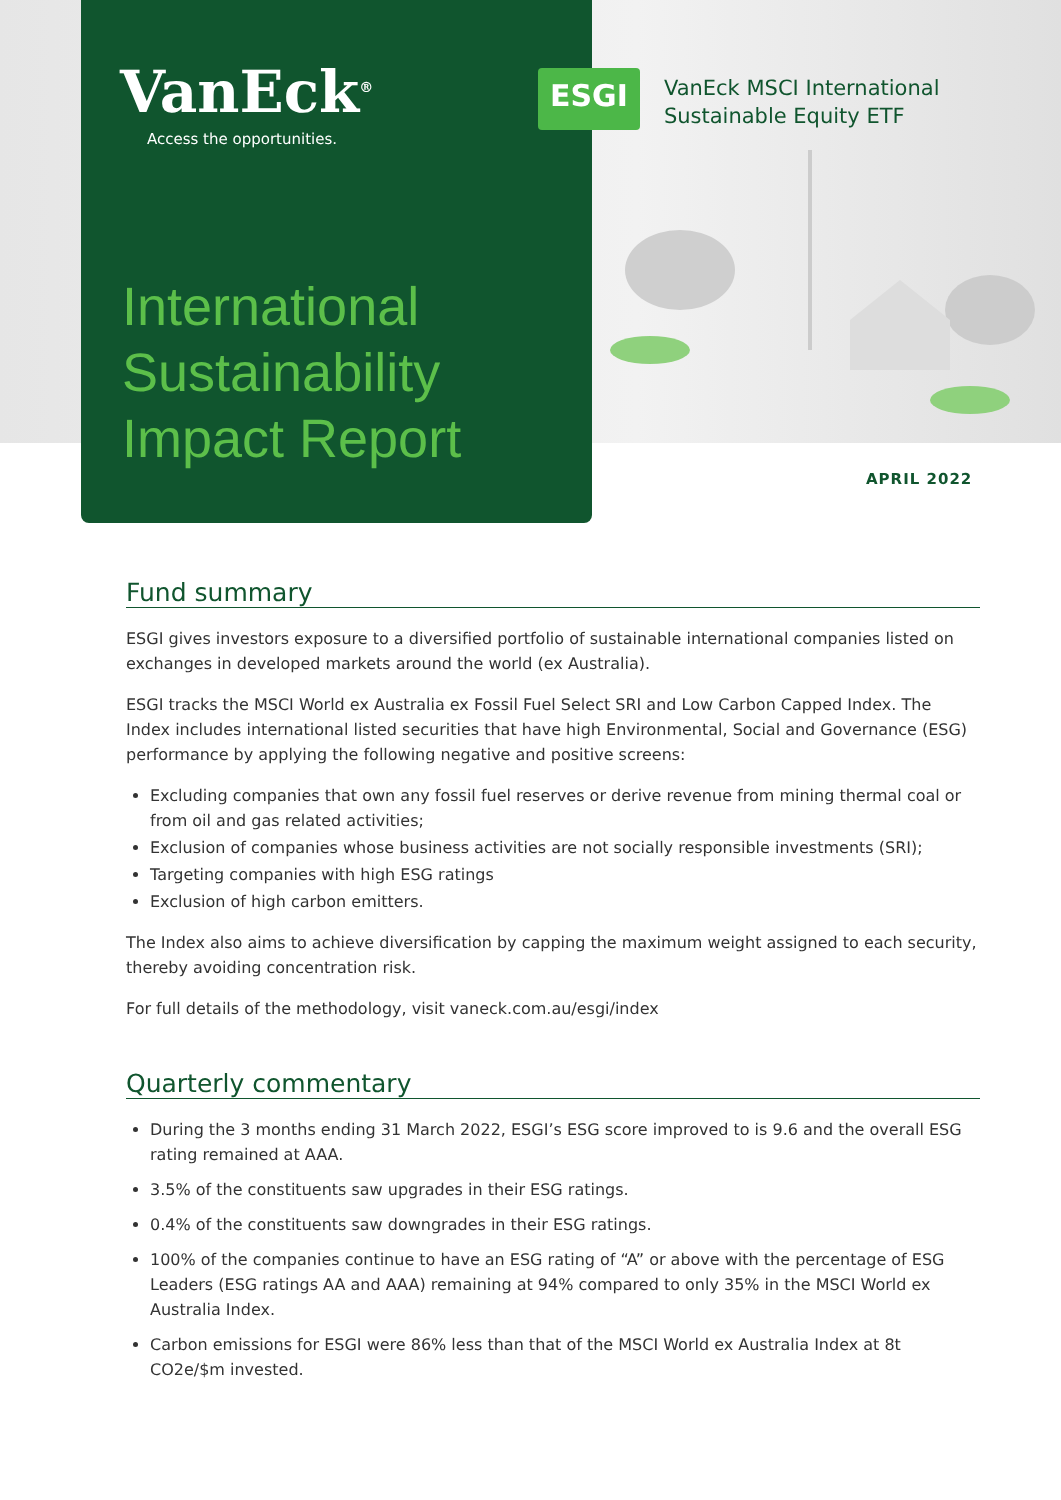VanEck<sup>®</sup>
Access the opportunities.
International
Sustainability
Impact Report
ESGI
VanEck MSCI International
Sustainable Equity ETF
APRIL 2022
Fund summary
ESGI gives investors exposure to a diversified portfolio of sustainable international companies listed on exchanges in developed markets around the world (ex Australia).
ESGI tracks the MSCI World ex Australia ex Fossil Fuel Select SRI and Low Carbon Capped Index. The Index includes international listed securities that have high Environmental, Social and Governance (ESG) performance by applying the following negative and positive screens:
Excluding companies that own any fossil fuel reserves or derive revenue from mining thermal coal or from oil and gas related activities;
Exclusion of companies whose business activities are not socially responsible investments (SRI);
Targeting companies with high ESG ratings
Exclusion of high carbon emitters.
The Index also aims to achieve diversification by capping the maximum weight assigned to each security, thereby avoiding concentration risk.
For full details of the methodology, visit vaneck.com.au/esgi/index
Quarterly commentary
During the 3 months ending 31 March 2022, ESGI’s ESG score improved to is 9.6 and the overall ESG rating remained at AAA.
3.5% of the constituents saw upgrades in their ESG ratings.
0.4% of the constituents saw downgrades in their ESG ratings.
100% of the companies continue to have an ESG rating of “A” or above with the percentage of ESG Leaders (ESG ratings AA and AAA) remaining at 94% compared to only 35% in the MSCI World ex Australia Index.
Carbon emissions for ESGI were 86% less than that of the MSCI World ex Australia Index at 8t CO2e/$m invested.